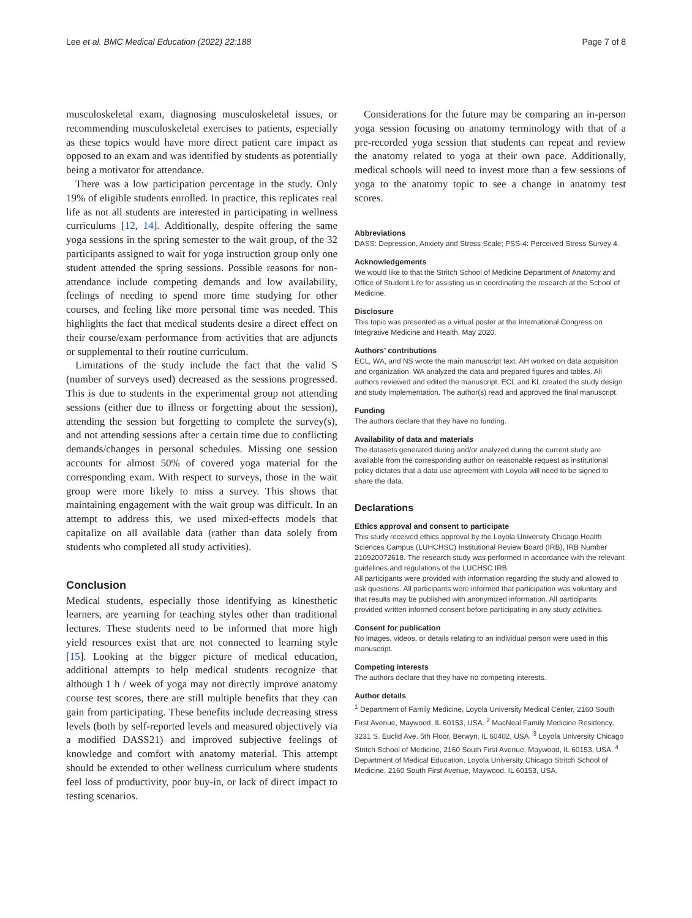Lee et al. BMC Medical Education (2022) 22:188 Page 7 of 8
musculoskeletal exam, diagnosing musculoskeletal issues, or recommending musculoskeletal exercises to patients, especially as these topics would have more direct patient care impact as opposed to an exam and was identified by students as potentially being a motivator for attendance.
There was a low participation percentage in the study. Only 19% of eligible students enrolled. In practice, this replicates real life as not all students are interested in participating in wellness curriculums [12, 14]. Additionally, despite offering the same yoga sessions in the spring semester to the wait group, of the 32 participants assigned to wait for yoga instruction group only one student attended the spring sessions. Possible reasons for non-attendance include competing demands and low availability, feelings of needing to spend more time studying for other courses, and feeling like more personal time was needed. This highlights the fact that medical students desire a direct effect on their course/exam performance from activities that are adjuncts or supplemental to their routine curriculum.
Limitations of the study include the fact that the valid S (number of surveys used) decreased as the sessions progressed. This is due to students in the experimental group not attending sessions (either due to illness or forgetting about the session), attending the session but forgetting to complete the survey(s), and not attending sessions after a certain time due to conflicting demands/changes in personal schedules. Missing one session accounts for almost 50% of covered yoga material for the corresponding exam. With respect to surveys, those in the wait group were more likely to miss a survey. This shows that maintaining engagement with the wait group was difficult. In an attempt to address this, we used mixed-effects models that capitalize on all available data (rather than data solely from students who completed all study activities).
Conclusion
Medical students, especially those identifying as kinesthetic learners, are yearning for teaching styles other than traditional lectures. These students need to be informed that more high yield resources exist that are not connected to learning style [15]. Looking at the bigger picture of medical education, additional attempts to help medical students recognize that although 1 h / week of yoga may not directly improve anatomy course test scores, there are still multiple benefits that they can gain from participating. These benefits include decreasing stress levels (both by self-reported levels and measured objectively via a modified DASS21) and improved subjective feelings of knowledge and comfort with anatomy material. This attempt should be extended to other wellness curriculum where students feel loss of productivity, poor buy-in, or lack of direct impact to testing scenarios.
Considerations for the future may be comparing an in-person yoga session focusing on anatomy terminology with that of a pre-recorded yoga session that students can repeat and review the anatomy related to yoga at their own pace. Additionally, medical schools will need to invest more than a few sessions of yoga to the anatomy topic to see a change in anatomy test scores.
Abbreviations
DASS: Depression, Anxiety and Stress Scale; PSS-4: Perceived Stress Survey 4.
Acknowledgements
We would like to that the Stritch School of Medicine Department of Anatomy and Office of Student Life for assisting us in coordinating the research at the School of Medicine.
Disclosure
This topic was presented as a virtual poster at the International Congress on Integrative Medicine and Health, May 2020.
Authors’ contributions
ECL, WA, and NS wrote the main manuscript text. AH worked on data acquisition and organization. WA analyzed the data and prepared figures and tables. All authors reviewed and edited the manuscript. ECL and KL created the study design and study implementation. The author(s) read and approved the final manuscript.
Funding
The authors declare that they have no funding.
Availability of data and materials
The datasets generated during and/or analyzed during the current study are available from the corresponding author on reasonable request as institutional policy dictates that a data use agreement with Loyola will need to be signed to share the data.
Declarations
Ethics approval and consent to participate
This study received ethics approval by the Loyola University Chicago Health Sciences Campus (LUHCHSC) Institutional Review Board (IRB), IRB Number 210920072618. The research study was performed in accordance with the relevant guidelines and regulations of the LUCHSC IRB.
All participants were provided with information regarding the study and allowed to ask questions. All participants were informed that participation was voluntary and that results may be published with anonymized information. All participants provided written informed consent before participating in any study activities.
Consent for publication
No images, videos, or details relating to an individual person were used in this manuscript.
Competing interests
The authors declare that they have no competing interests.
Author details
<sup>1</sup> Department of Family Medicine, Loyola University Medical Center, 2160 South First Avenue, Maywood, IL 60153, USA. <sup>2</sup> MacNeal Family Medicine Residency, 3231 S. Euclid Ave. 5th Floor, Berwyn, IL 60402, USA. <sup>3</sup> Loyola University Chicago Stritch School of Medicine, 2160 South First Avenue, Maywood, IL 60153, USA. <sup>4</sup> Department of Medical Education, Loyola University Chicago Stritch School of Medicine, 2160 South First Avenue, Maywood, IL 60153, USA.